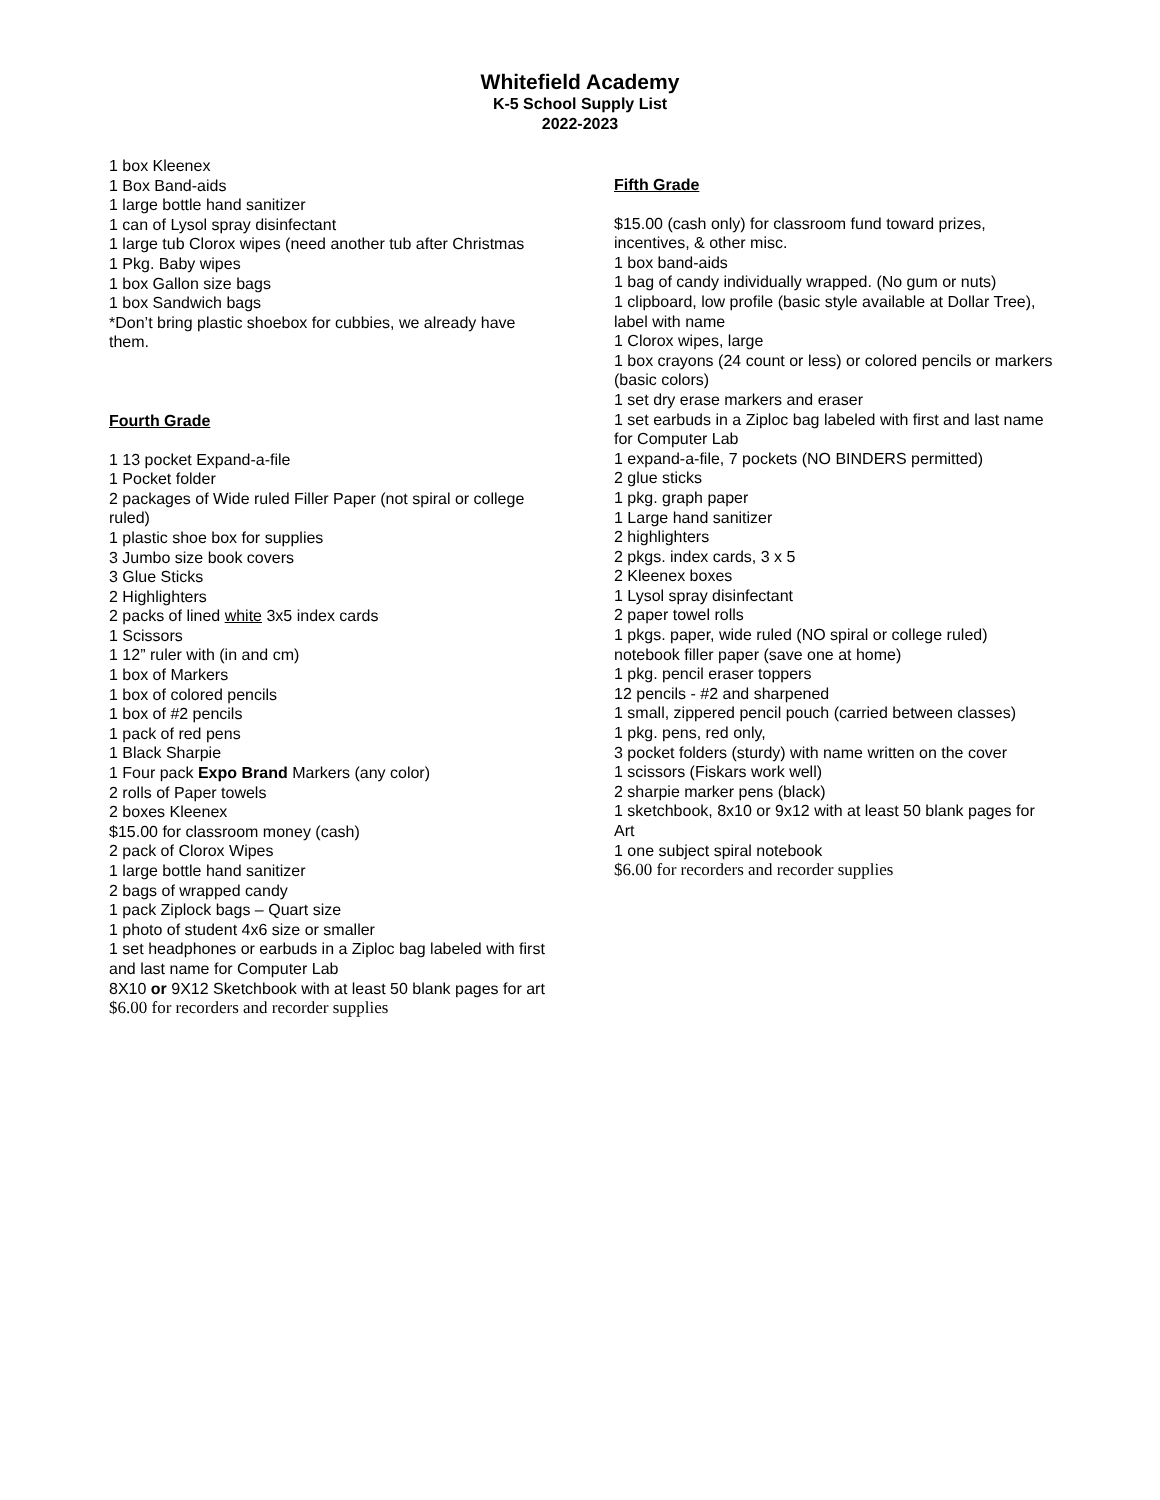Whitefield Academy
K-5 School Supply List
2022-2023
1 box Kleenex
1 Box Band-aids
1 large bottle hand sanitizer
1 can of Lysol spray disinfectant
1 large tub Clorox wipes (need another tub after Christmas
1 Pkg. Baby wipes
1 box Gallon size bags
1 box Sandwich bags
*Don’t bring plastic shoebox for cubbies, we already have them.
Fourth Grade
1 13 pocket Expand-a-file
1 Pocket folder
2 packages of Wide ruled Filler Paper (not spiral or college ruled)
1 plastic shoe box for supplies
3 Jumbo size book covers
3 Glue Sticks
2 Highlighters
2 packs of lined white 3x5 index cards
1 Scissors
1 12” ruler with (in and cm)
1 box of Markers
1 box of colored pencils
1 box of #2 pencils
1 pack of red pens
1 Black Sharpie
1 Four pack Expo Brand Markers (any color)
2 rolls of Paper towels
2 boxes Kleenex
$15.00 for classroom money (cash)
2 pack of Clorox Wipes
1 large bottle hand sanitizer
2 bags of wrapped candy
1 pack Ziplock bags – Quart size
1 photo of student 4x6 size or smaller
1 set headphones or earbuds in a Ziploc bag labeled with first and last name for Computer Lab
8X10 or 9X12 Sketchbook with at least 50 blank pages for art
$6.00 for recorders and recorder supplies
Fifth Grade
$15.00 (cash only) for classroom fund toward prizes, incentives, & other misc.
1 box band-aids
1 bag of candy individually wrapped. (No gum or nuts)
1 clipboard, low profile (basic style available at Dollar Tree), label with name
1 Clorox wipes, large
1 box crayons (24 count or less) or colored pencils or markers (basic colors)
1 set dry erase markers and eraser
1 set earbuds in a Ziploc bag labeled with first and last name for Computer Lab
1 expand-a-file, 7 pockets (NO BINDERS permitted)
2 glue sticks
1 pkg. graph paper
1 Large hand sanitizer
2 highlighters
2 pkgs. index cards, 3 x 5
2 Kleenex boxes
1 Lysol spray disinfectant
2 paper towel rolls
1 pkgs. paper, wide ruled (NO spiral or college ruled) notebook filler paper (save one at home)
1 pkg. pencil eraser toppers
12 pencils - #2 and sharpened
1 small, zippered pencil pouch (carried between classes)
1 pkg. pens, red only,
3 pocket folders (sturdy) with name written on the cover
1 scissors (Fiskars work well)
2 sharpie marker pens (black)
1 sketchbook, 8x10 or 9x12 with at least 50 blank pages for Art
1 one subject spiral notebook
$6.00 for recorders and recorder supplies